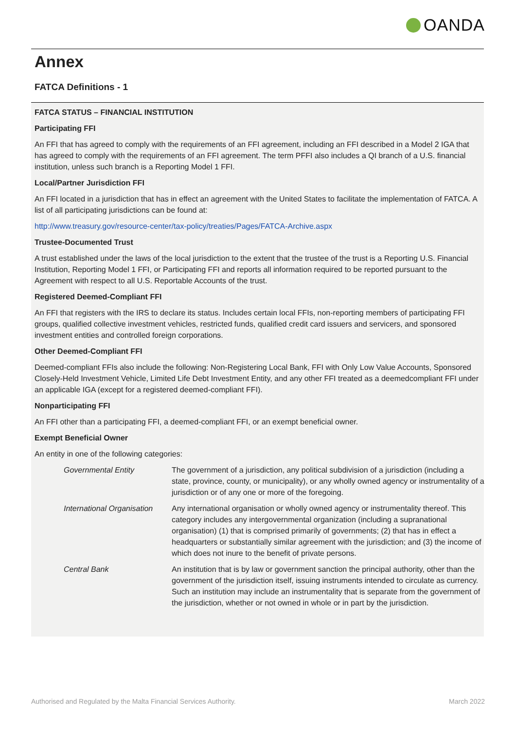OANDA
Annex
FATCA Definitions - 1
FATCA STATUS – FINANCIAL INSTITUTION
Participating FFI
An FFI that has agreed to comply with the requirements of an FFI agreement, including an FFI described in a Model 2 IGA that has agreed to comply with the requirements of an FFI agreement. The term PFFI also includes a QI branch of a U.S. financial institution, unless such branch is a Reporting Model 1 FFI.
Local/Partner Jurisdiction FFI
An FFI located in a jurisdiction that has in effect an agreement with the United States to facilitate the implementation of FATCA. A list of all participating jurisdictions can be found at:
http://www.treasury.gov/resource-center/tax-policy/treaties/Pages/FATCA-Archive.aspx
Trustee-Documented Trust
A trust established under the laws of the local jurisdiction to the extent that the trustee of the trust is a Reporting U.S. Financial Institution, Reporting Model 1 FFI, or Participating FFI and reports all information required to be reported pursuant to the Agreement with respect to all U.S. Reportable Accounts of the trust.
Registered Deemed-Compliant FFI
An FFI that registers with the IRS to declare its status. Includes certain local FFIs, non-reporting members of participating FFI groups, qualified collective investment vehicles, restricted funds, qualified credit card issuers and servicers, and sponsored investment entities and controlled foreign corporations.
Other Deemed-Compliant FFI
Deemed-compliant FFIs also include the following: Non-Registering Local Bank, FFI with Only Low Value Accounts, Sponsored Closely-Held Investment Vehicle, Limited Life Debt Investment Entity, and any other FFI treated as a deemedcompliant FFI under an applicable IGA (except for a registered deemed-compliant FFI).
Nonparticipating FFI
An FFI other than a participating FFI, a deemed-compliant FFI, or an exempt beneficial owner.
Exempt Beneficial Owner
An entity in one of the following categories:
| Governmental Entity | The government of a jurisdiction, any political subdivision of a jurisdiction (including a state, province, county, or municipality), or any wholly owned agency or instrumentality of a jurisdiction or of any one or more of the foregoing. |
| International Organisation | Any international organisation or wholly owned agency or instrumentality thereof. This category includes any intergovernmental organization (including a supranational organisation) (1) that is comprised primarily of governments; (2) that has in effect a headquarters or substantially similar agreement with the jurisdiction; and (3) the income of which does not inure to the benefit of private persons. |
| Central Bank | An institution that is by law or government sanction the principal authority, other than the government of the jurisdiction itself, issuing instruments intended to circulate as currency. Such an institution may include an instrumentality that is separate from the government of the jurisdiction, whether or not owned in whole or in part by the jurisdiction. |
Authorised and Regulated by the Malta Financial Services Authority. March 2022